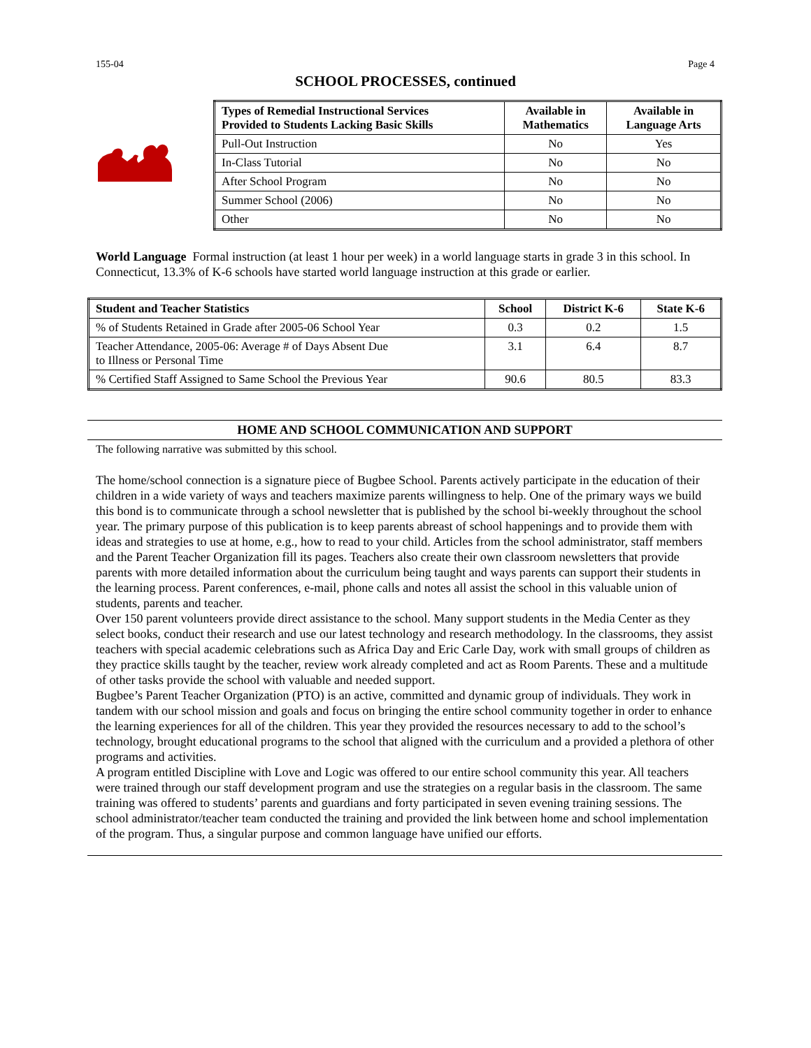155-04 Page 4
SCHOOL PROCESSES, continued
| Types of Remedial Instructional Services Provided to Students Lacking Basic Skills | Available in Mathematics | Available in Language Arts |
| --- | --- | --- |
| Pull-Out Instruction | No | Yes |
| In-Class Tutorial | No | No |
| After School Program | No | No |
| Summer School (2006) | No | No |
| Other | No | No |
World Language Formal instruction (at least 1 hour per week) in a world language starts in grade 3 in this school. In Connecticut, 13.3% of K-6 schools have started world language instruction at this grade or earlier.
| Student and Teacher Statistics | School | District K-6 | State K-6 |
| --- | --- | --- | --- |
| % of Students Retained in Grade after 2005-06 School Year | 0.3 | 0.2 | 1.5 |
| Teacher Attendance, 2005-06: Average # of Days Absent Due to Illness or Personal Time | 3.1 | 6.4 | 8.7 |
| % Certified Staff Assigned to Same School the Previous Year | 90.6 | 80.5 | 83.3 |
HOME AND SCHOOL COMMUNICATION AND SUPPORT
The following narrative was submitted by this school.
The home/school connection is a signature piece of Bugbee School. Parents actively participate in the education of their children in a wide variety of ways and teachers maximize parents willingness to help. One of the primary ways we build this bond is to communicate through a school newsletter that is published by the school bi-weekly throughout the school year. The primary purpose of this publication is to keep parents abreast of school happenings and to provide them with ideas and strategies to use at home, e.g., how to read to your child. Articles from the school administrator, staff members and the Parent Teacher Organization fill its pages. Teachers also create their own classroom newsletters that provide parents with more detailed information about the curriculum being taught and ways parents can support their students in the learning process. Parent conferences, e-mail, phone calls and notes all assist the school in this valuable union of students, parents and teacher.
Over 150 parent volunteers provide direct assistance to the school. Many support students in the Media Center as they select books, conduct their research and use our latest technology and research methodology. In the classrooms, they assist teachers with special academic celebrations such as Africa Day and Eric Carle Day, work with small groups of children as they practice skills taught by the teacher, review work already completed and act as Room Parents. These and a multitude of other tasks provide the school with valuable and needed support.
Bugbee’s Parent Teacher Organization (PTO) is an active, committed and dynamic group of individuals. They work in tandem with our school mission and goals and focus on bringing the entire school community together in order to enhance the learning experiences for all of the children. This year they provided the resources necessary to add to the school’s technology, brought educational programs to the school that aligned with the curriculum and a provided a plethora of other programs and activities.
A program entitled Discipline with Love and Logic was offered to our entire school community this year. All teachers were trained through our staff development program and use the strategies on a regular basis in the classroom. The same training was offered to students’ parents and guardians and forty participated in seven evening training sessions. The school administrator/teacher team conducted the training and provided the link between home and school implementation of the program. Thus, a singular purpose and common language have unified our efforts.